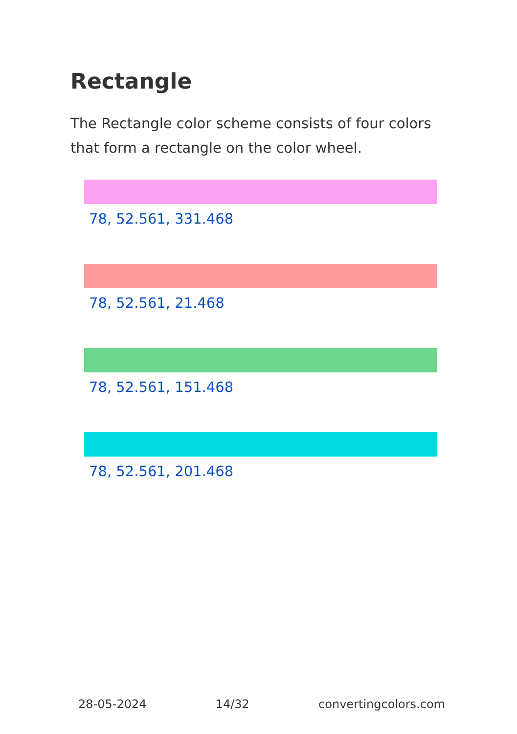Rectangle
The Rectangle color scheme consists of four colors that form a rectangle on the color wheel.
78, 52.561, 331.468
78, 52.561, 21.468
78, 52.561, 151.468
78, 52.561, 201.468
28-05-2024 14/32 convertingcolors.com